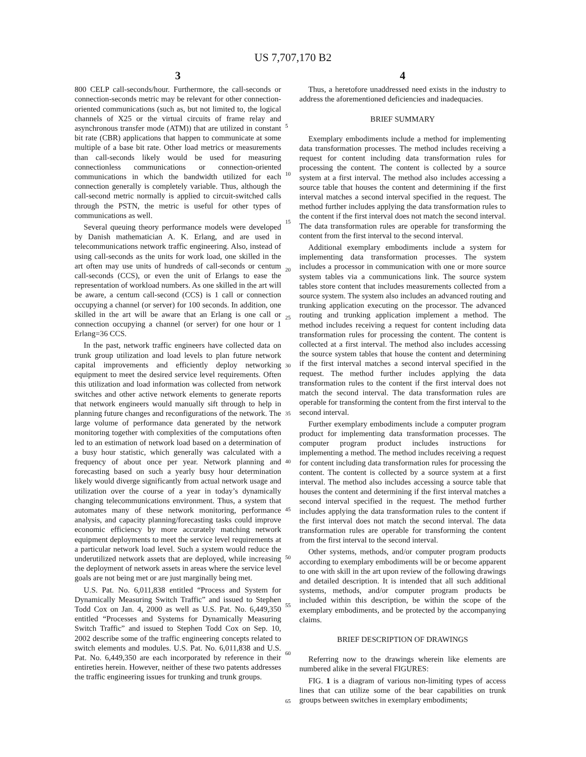US 7,707,170 B2
3
800 CELP call-seconds/hour. Furthermore, the call-seconds or connection-seconds metric may be relevant for other connection-oriented communications (such as, but not limited to, the logical channels of X25 or the virtual circuits of frame relay and asynchronous transfer mode (ATM)) that are utilized in constant bit rate (CBR) applications that happen to communicate at some multiple of a base bit rate. Other load metrics or measurements than call-seconds likely would be used for measuring connectionless communications or connection-oriented communications in which the bandwidth utilized for each connection generally is completely variable. Thus, although the call-second metric normally is applied to circuit-switched calls through the PSTN, the metric is useful for other types of communications as well.
Several queuing theory performance models were developed by Danish mathematician A. K. Erlang, and are used in telecommunications network traffic engineering. Also, instead of using call-seconds as the units for work load, one skilled in the art often may use units of hundreds of call-seconds or centum call-seconds (CCS), or even the unit of Erlangs to ease the representation of workload numbers. As one skilled in the art will be aware, a centum call-second (CCS) is 1 call or connection occupying a channel (or server) for 100 seconds. In addition, one skilled in the art will be aware that an Erlang is one call or connection occupying a channel (or server) for one hour or 1 Erlang=36 CCS.
In the past, network traffic engineers have collected data on trunk group utilization and load levels to plan future network capital improvements and efficiently deploy networking equipment to meet the desired service level requirements. Often this utilization and load information was collected from network switches and other active network elements to generate reports that network engineers would manually sift through to help in planning future changes and reconfigurations of the network. The large volume of performance data generated by the network monitoring together with complexities of the computations often led to an estimation of network load based on a determination of a busy hour statistic, which generally was calculated with a frequency of about once per year. Network planning and forecasting based on such a yearly busy hour determination likely would diverge significantly from actual network usage and utilization over the course of a year in today’s dynamically changing telecommunications environment. Thus, a system that automates many of these network monitoring, performance analysis, and capacity planning/forecasting tasks could improve economic efficiency by more accurately matching network equipment deployments to meet the service level requirements at a particular network load level. Such a system would reduce the underutilized network assets that are deployed, while increasing the deployment of network assets in areas where the service level goals are not being met or are just marginally being met.
U.S. Pat. No. 6,011,838 entitled “Process and System for Dynamically Measuring Switch Traffic” and issued to Stephen Todd Cox on Jan. 4, 2000 as well as U.S. Pat. No. 6,449,350 entitled “Processes and Systems for Dynamically Measuring Switch Traffic” and issued to Stephen Todd Cox on Sep. 10, 2002 describe some of the traffic engineering concepts related to switch elements and modules. U.S. Pat. No. 6,011,838 and U.S. Pat. No. 6,449,350 are each incorporated by reference in their entireties herein. However, neither of these two patents addresses the traffic engineering issues for trunking and trunk groups.
5
10
15
20
25
30
35
40
45
50
55
60
65
4
Thus, a heretofore unaddressed need exists in the industry to address the aforementioned deficiencies and inadequacies.
BRIEF SUMMARY
Exemplary embodiments include a method for implementing data transformation processes. The method includes receiving a request for content including data transformation rules for processing the content. The content is collected by a source system at a first interval. The method also includes accessing a source table that houses the content and determining if the first interval matches a second interval specified in the request. The method further includes applying the data transformation rules to the content if the first interval does not match the second interval. The data transformation rules are operable for transforming the content from the first interval to the second interval.
Additional exemplary embodiments include a system for implementing data transformation processes. The system includes a processor in communication with one or more source system tables via a communications link. The source system tables store content that includes measurements collected from a source system. The system also includes an advanced routing and trunking application executing on the processor. The advanced routing and trunking application implement a method. The method includes receiving a request for content including data transformation rules for processing the content. The content is collected at a first interval. The method also includes accessing the source system tables that house the content and determining if the first interval matches a second interval specified in the request. The method further includes applying the data transformation rules to the content if the first interval does not match the second interval. The data transformation rules are operable for transforming the content from the first interval to the second interval.
Further exemplary embodiments include a computer program product for implementing data transformation processes. The computer program product includes instructions for implementing a method. The method includes receiving a request for content including data transformation rules for processing the content. The content is collected by a source system at a first interval. The method also includes accessing a source table that houses the content and determining if the first interval matches a second interval specified in the request. The method further includes applying the data transformation rules to the content if the first interval does not match the second interval. The data transformation rules are operable for transforming the content from the first interval to the second interval.
Other systems, methods, and/or computer program products according to exemplary embodiments will be or become apparent to one with skill in the art upon review of the following drawings and detailed description. It is intended that all such additional systems, methods, and/or computer program products be included within this description, be within the scope of the exemplary embodiments, and be protected by the accompanying claims.
BRIEF DESCRIPTION OF DRAWINGS
Referring now to the drawings wherein like elements are numbered alike in the several FIGURES:
FIG. 1 is a diagram of various non-limiting types of access lines that can utilize some of the bear capabilities on trunk groups between switches in exemplary embodiments;